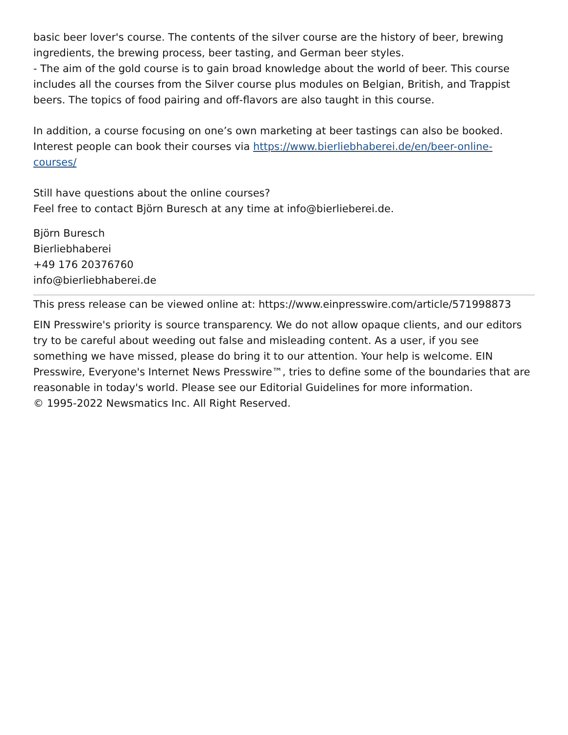basic beer lover's course. The contents of the silver course are the history of beer, brewing ingredients, the brewing process, beer tasting, and German beer styles.
- The aim of the gold course is to gain broad knowledge about the world of beer. This course includes all the courses from the Silver course plus modules on Belgian, British, and Trappist beers. The topics of food pairing and off-flavors are also taught in this course.
In addition, a course focusing on one’s own marketing at beer tastings can also be booked. Interest people can book their courses via https://www.bierliebhaberei.de/en/beer-online-courses/
Still have questions about the online courses?
Feel free to contact Björn Buresch at any time at info@bierlieberei.de.
Björn Buresch
Bierliebhaberei
+49 176 20376760
info@bierliebhaberei.de
This press release can be viewed online at: https://www.einpresswire.com/article/571998873
EIN Presswire's priority is source transparency. We do not allow opaque clients, and our editors try to be careful about weeding out false and misleading content. As a user, if you see something we have missed, please do bring it to our attention. Your help is welcome. EIN Presswire, Everyone's Internet News Presswire™, tries to define some of the boundaries that are reasonable in today's world. Please see our Editorial Guidelines for more information.
© 1995-2022 Newsmatics Inc. All Right Reserved.